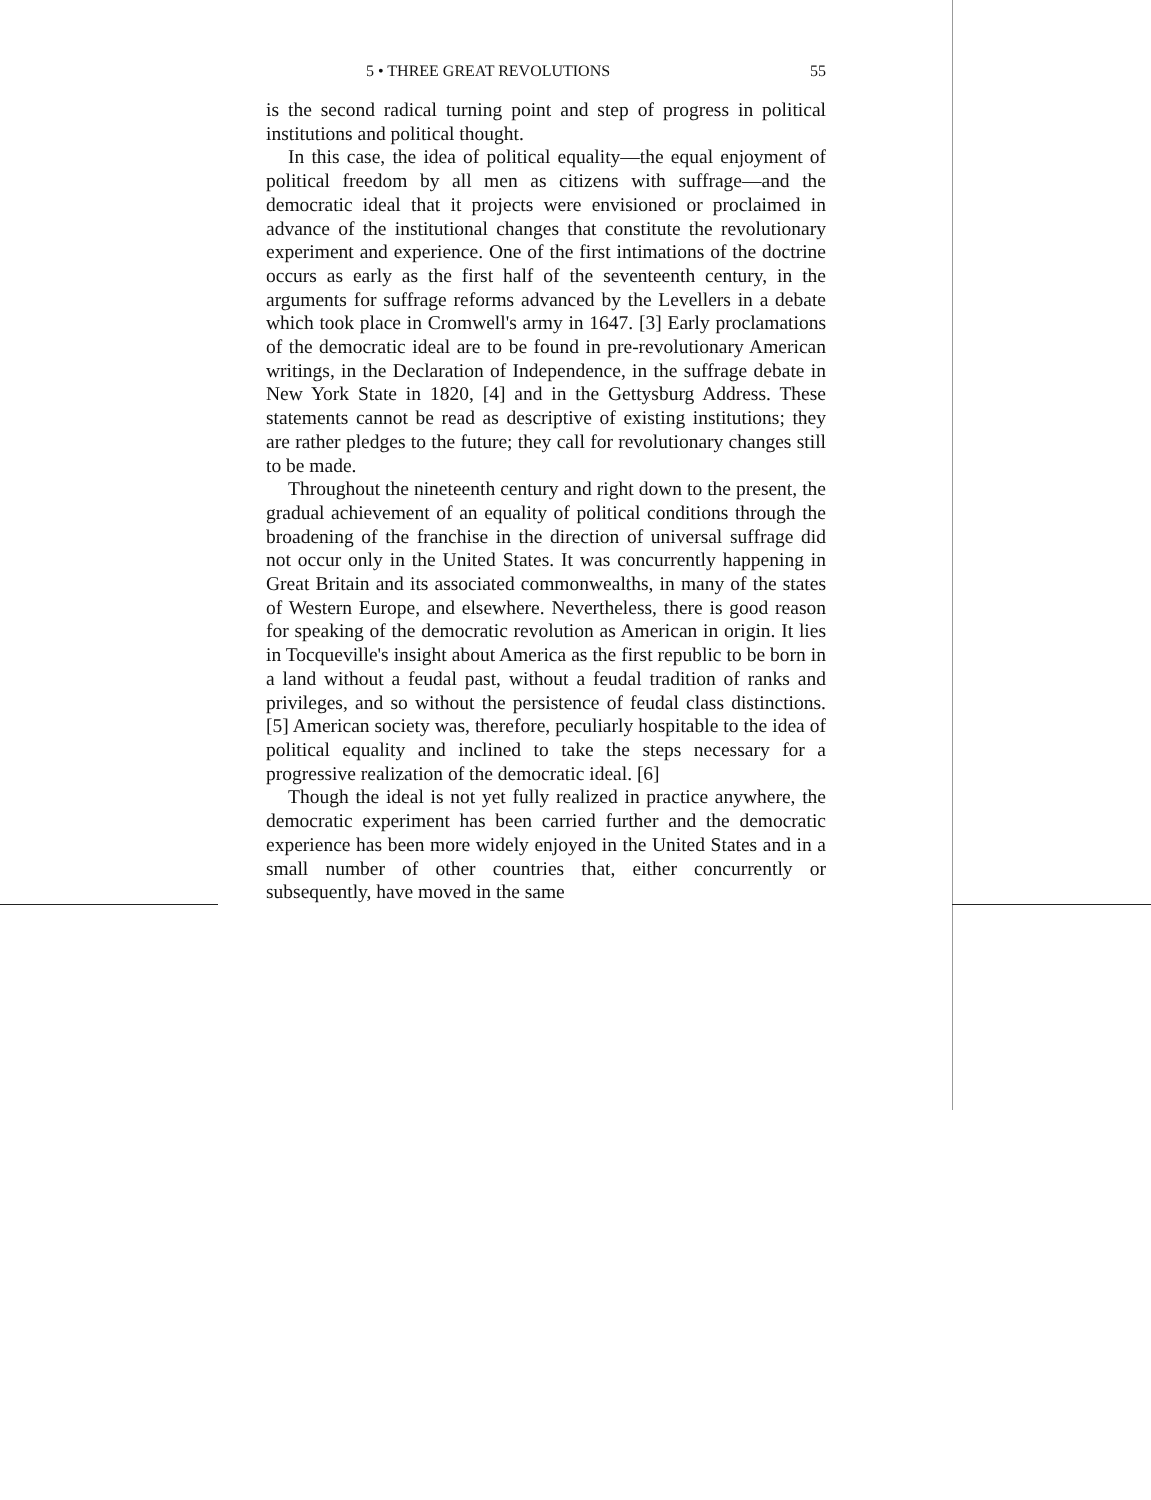5 • THREE GREAT REVOLUTIONS 55
is the second radical turning point and step of progress in political institutions and political thought.
In this case, the idea of political equality—the equal enjoyment of political freedom by all men as citizens with suffrage—and the democratic ideal that it projects were envisioned or proclaimed in advance of the institutional changes that constitute the revolutionary experiment and experience. One of the first intimations of the doctrine occurs as early as the first half of the seventeenth century, in the arguments for suffrage reforms advanced by the Levellers in a debate which took place in Cromwell's army in 1647. [3] Early proclamations of the democratic ideal are to be found in pre-revolutionary American writings, in the Declaration of Independence, in the suffrage debate in New York State in 1820, [4] and in the Gettysburg Address. These statements cannot be read as descriptive of existing institutions; they are rather pledges to the future; they call for revolutionary changes still to be made.
Throughout the nineteenth century and right down to the present, the gradual achievement of an equality of political conditions through the broadening of the franchise in the direction of universal suffrage did not occur only in the United States. It was concurrently happening in Great Britain and its associated commonwealths, in many of the states of Western Europe, and elsewhere. Nevertheless, there is good reason for speaking of the democratic revolution as American in origin. It lies in Tocqueville's insight about America as the first republic to be born in a land without a feudal past, without a feudal tradition of ranks and privileges, and so without the persistence of feudal class distinctions. [5] American society was, therefore, peculiarly hospitable to the idea of political equality and inclined to take the steps necessary for a progressive realization of the democratic ideal. [6]
Though the ideal is not yet fully realized in practice anywhere, the democratic experiment has been carried further and the democratic experience has been more widely enjoyed in the United States and in a small number of other countries that, either concurrently or subsequently, have moved in the same